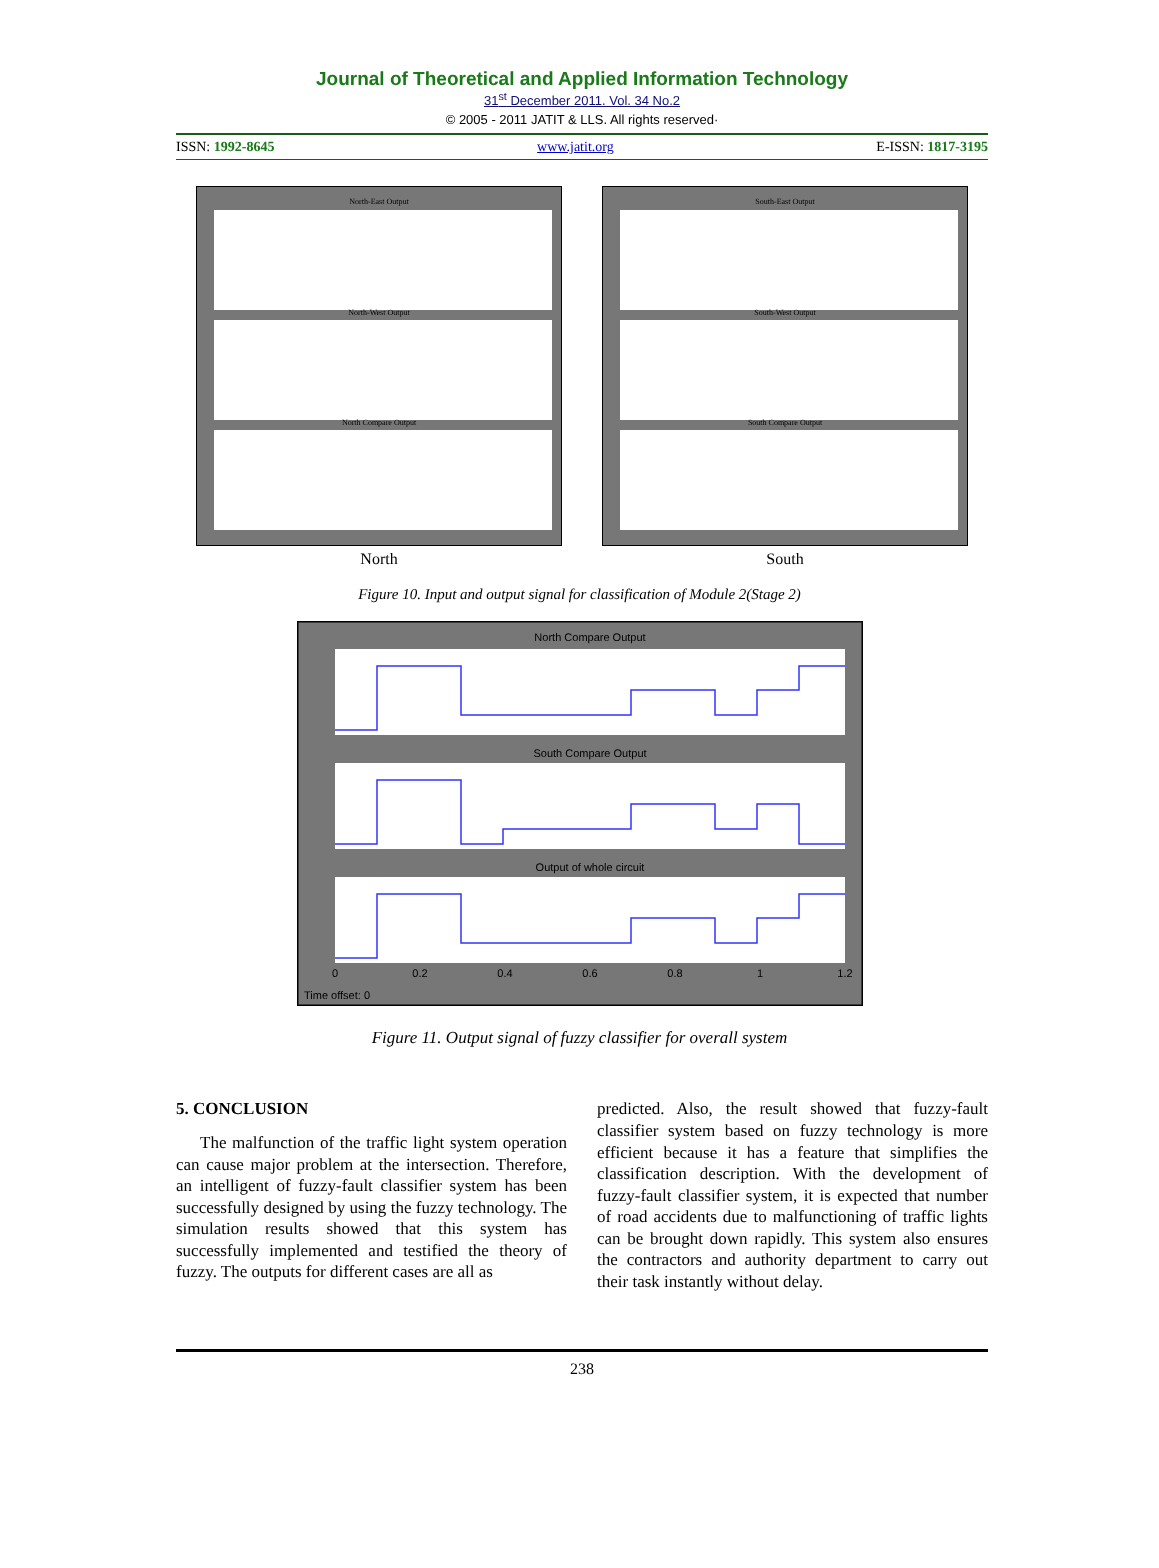Journal of Theoretical and Applied Information Technology
31<sup>st</sup> December 2011. Vol. 34 No.2
© 2005 - 2011 JATIT & LLS. All rights reserved·
ISSN: 1992-8645 www.jatit.org E-ISSN: 1817-3195
North-East Output
North-West Output
North Compare Output
North
South-East Output
South-West Output
South Compare Output
South
Figure 10. Input and output signal for classification of Module 2(Stage 2)
North Compare Output
South Compare Output
Output of whole circuit
0
0.2
0.4
0.6
0.8
1
1.2
Time offset: 0
Figure 11. Output signal of fuzzy classifier for overall system
5. CONCLUSION
The malfunction of the traffic light system operation can cause major problem at the intersection. Therefore, an intelligent of fuzzy-fault classifier system has been successfully designed by using the fuzzy technology. The simulation results showed that this system has successfully implemented and testified the theory of fuzzy. The outputs for different cases are all as
predicted. Also, the result showed that fuzzy-fault classifier system based on fuzzy technology is more efficient because it has a feature that simplifies the classification description. With the development of fuzzy-fault classifier system, it is expected that number of road accidents due to malfunctioning of traffic lights can be brought down rapidly. This system also ensures the contractors and authority department to carry out their task instantly without delay.
238